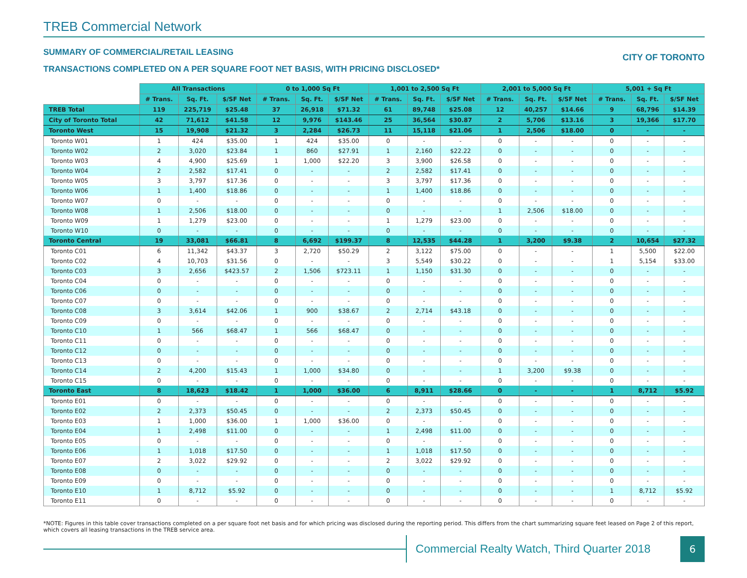TREB Commercial Network
SUMMARY OF COMMERCIAL/RETAIL LEASING
TRANSACTIONS COMPLETED ON A PER SQUARE FOOT NET BASIS, WITH PRICING DISCLOSED*
CITY OF TORONTO
| | All Transactions | | | 0 to 1,000 Sq Ft | | | 1,001 to 2,500 Sq Ft | | | 2,001 to 5,000 Sq Ft | | | 5,001 + Sq Ft | | |
| --- | --- | --- | --- | --- | --- | --- | --- | --- | --- | --- | --- | --- | --- | --- | --- |
| | # Trans. | Sq. Ft. | $/SF Net | # Trans. | Sq. Ft. | $/SF Net | # Trans. | Sq. Ft. | $/SF Net | # Trans. | Sq. Ft. | $/SF Net | # Trans. | Sq. Ft. | $/SF Net |
| TREB Total | 119 | 225,719 | $25.48 | 37 | 26,918 | $71.32 | 61 | 89,748 | $25.08 | 12 | 40,257 | $14.66 | 9 | 68,796 | $14.39 |
| City of Toronto Total | 42 | 71,612 | $41.58 | 12 | 9,976 | $143.46 | 25 | 36,564 | $30.87 | 2 | 5,706 | $13.16 | 3 | 19,366 | $17.70 |
| Toronto West | 15 | 19,908 | $21.32 | 3 | 2,284 | $26.73 | 11 | 15,118 | $21.06 | 1 | 2,506 | $18.00 | 0 | - | - |
| Toronto W01 | 1 | 424 | $35.00 | 1 | 424 | $35.00 | 0 | - | - | 0 | - | - | 0 | - | - |
| Toronto W02 | 2 | 3,020 | $23.84 | 1 | 860 | $27.91 | 1 | 2,160 | $22.22 | 0 | - | - | 0 | - | - |
| Toronto W03 | 4 | 4,900 | $25.69 | 1 | 1,000 | $22.20 | 3 | 3,900 | $26.58 | 0 | - | - | 0 | - | - |
| Toronto W04 | 2 | 2,582 | $17.41 | 0 | - | - | 2 | 2,582 | $17.41 | 0 | - | - | 0 | - | - |
| Toronto W05 | 3 | 3,797 | $17.36 | 0 | - | - | 3 | 3,797 | $17.36 | 0 | - | - | 0 | - | - |
| Toronto W06 | 1 | 1,400 | $18.86 | 0 | - | - | 1 | 1,400 | $18.86 | 0 | - | - | 0 | - | - |
| Toronto W07 | 0 | - | - | 0 | - | - | 0 | - | - | 0 | - | - | 0 | - | - |
| Toronto W08 | 1 | 2,506 | $18.00 | 0 | - | - | 0 | - | - | 1 | 2,506 | $18.00 | 0 | - | - |
| Toronto W09 | 1 | 1,279 | $23.00 | 0 | - | - | 1 | 1,279 | $23.00 | 0 | - | - | 0 | - | - |
| Toronto W10 | 0 | - | - | 0 | - | - | 0 | - | - | 0 | - | - | 0 | - | - |
| Toronto Central | 19 | 33,081 | $66.81 | 8 | 6,692 | $199.37 | 8 | 12,535 | $44.28 | 1 | 3,200 | $9.38 | 2 | 10,654 | $27.32 |
| Toronto C01 | 6 | 11,342 | $43.37 | 3 | 2,720 | $50.29 | 2 | 3,122 | $75.00 | 0 | - | - | 1 | 5,500 | $22.00 |
| Toronto C02 | 4 | 10,703 | $31.56 | 0 | - | - | 3 | 5,549 | $30.22 | 0 | - | - | 1 | 5,154 | $33.00 |
| Toronto C03 | 3 | 2,656 | $423.57 | 2 | 1,506 | $723.11 | 1 | 1,150 | $31.30 | 0 | - | - | 0 | - | - |
| Toronto C04 | 0 | - | - | 0 | - | - | 0 | - | - | 0 | - | - | 0 | - | - |
| Toronto C06 | 0 | - | - | 0 | - | - | 0 | - | - | 0 | - | - | 0 | - | - |
| Toronto C07 | 0 | - | - | 0 | - | - | 0 | - | - | 0 | - | - | 0 | - | - |
| Toronto C08 | 3 | 3,614 | $42.06 | 1 | 900 | $38.67 | 2 | 2,714 | $43.18 | 0 | - | - | 0 | - | - |
| Toronto C09 | 0 | - | - | 0 | - | - | 0 | - | - | 0 | - | - | 0 | - | - |
| Toronto C10 | 1 | 566 | $68.47 | 1 | 566 | $68.47 | 0 | - | - | 0 | - | - | 0 | - | - |
| Toronto C11 | 0 | - | - | 0 | - | - | 0 | - | - | 0 | - | - | 0 | - | - |
| Toronto C12 | 0 | - | - | 0 | - | - | 0 | - | - | 0 | - | - | 0 | - | - |
| Toronto C13 | 0 | - | - | 0 | - | - | 0 | - | - | 0 | - | - | 0 | - | - |
| Toronto C14 | 2 | 4,200 | $15.43 | 1 | 1,000 | $34.80 | 0 | - | - | 1 | 3,200 | $9.38 | 0 | - | - |
| Toronto C15 | 0 | - | - | 0 | - | - | 0 | - | - | 0 | - | - | 0 | - | - |
| Toronto East | 8 | 18,623 | $18.42 | 1 | 1,000 | $36.00 | 6 | 8,911 | $28.66 | 0 | - | - | 1 | 8,712 | $5.92 |
| Toronto E01 | 0 | - | - | 0 | - | - | 0 | - | - | 0 | - | - | 0 | - | - |
| Toronto E02 | 2 | 2,373 | $50.45 | 0 | - | - | 2 | 2,373 | $50.45 | 0 | - | - | 0 | - | - |
| Toronto E03 | 1 | 1,000 | $36.00 | 1 | 1,000 | $36.00 | 0 | - | - | 0 | - | - | 0 | - | - |
| Toronto E04 | 1 | 2,498 | $11.00 | 0 | - | - | 1 | 2,498 | $11.00 | 0 | - | - | 0 | - | - |
| Toronto E05 | 0 | - | - | 0 | - | - | 0 | - | - | 0 | - | - | 0 | - | - |
| Toronto E06 | 1 | 1,018 | $17.50 | 0 | - | - | 1 | 1,018 | $17.50 | 0 | - | - | 0 | - | - |
| Toronto E07 | 2 | 3,022 | $29.92 | 0 | - | - | 2 | 3,022 | $29.92 | 0 | - | - | 0 | - | - |
| Toronto E08 | 0 | - | - | 0 | - | - | 0 | - | - | 0 | - | - | 0 | - | - |
| Toronto E09 | 0 | - | - | 0 | - | - | 0 | - | - | 0 | - | - | 0 | - | - |
| Toronto E10 | 1 | 8,712 | $5.92 | 0 | - | - | 0 | - | - | 0 | - | - | 1 | 8,712 | $5.92 |
| Toronto E11 | 0 | - | - | 0 | - | - | 0 | - | - | 0 | - | - | 0 | - | - |
*NOTE: Figures in this table cover transactions completed on a per square foot net basis and for which pricing was disclosed during the reporting period. This differs from the chart summarizing square feet leased on Page 2 of this report, which covers all leasing transactions in the TREB service area.
Commercial Realty Watch, Third Quarter 2018
6